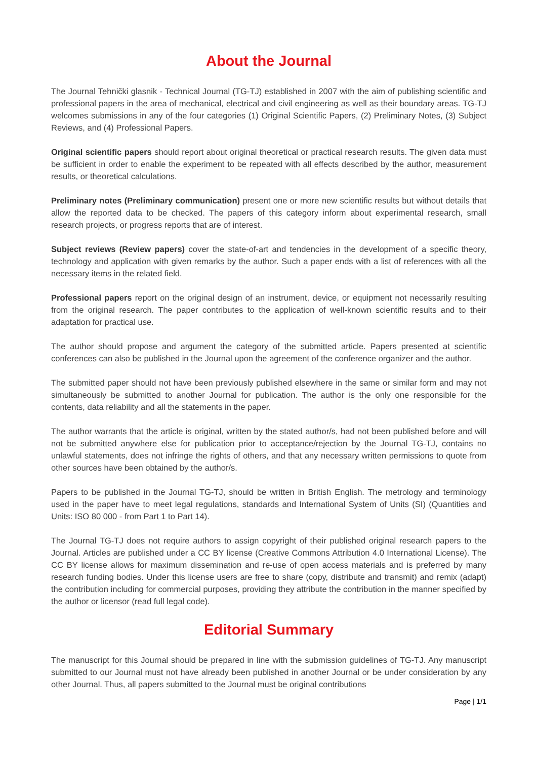About the Journal
The Journal Tehnički glasnik - Technical Journal (TG-TJ) established in 2007 with the aim of publishing scientific and professional papers in the area of mechanical, electrical and civil engineering as well as their boundary areas. TG-TJ welcomes submissions in any of the four categories (1) Original Scientific Papers, (2) Preliminary Notes, (3) Subject Reviews, and (4) Professional Papers.
Original scientific papers should report about original theoretical or practical research results. The given data must be sufficient in order to enable the experiment to be repeated with all effects described by the author, measurement results, or theoretical calculations.
Preliminary notes (Preliminary communication) present one or more new scientific results but without details that allow the reported data to be checked. The papers of this category inform about experimental research, small research projects, or progress reports that are of interest.
Subject reviews (Review papers) cover the state-of-art and tendencies in the development of a specific theory, technology and application with given remarks by the author. Such a paper ends with a list of references with all the necessary items in the related field.
Professional papers report on the original design of an instrument, device, or equipment not necessarily resulting from the original research. The paper contributes to the application of well-known scientific results and to their adaptation for practical use.
The author should propose and argument the category of the submitted article. Papers presented at scientific conferences can also be published in the Journal upon the agreement of the conference organizer and the author.
The submitted paper should not have been previously published elsewhere in the same or similar form and may not simultaneously be submitted to another Journal for publication. The author is the only one responsible for the contents, data reliability and all the statements in the paper.
The author warrants that the article is original, written by the stated author/s, had not been published before and will not be submitted anywhere else for publication prior to acceptance/rejection by the Journal TG-TJ, contains no unlawful statements, does not infringe the rights of others, and that any necessary written permissions to quote from other sources have been obtained by the author/s.
Papers to be published in the Journal TG-TJ, should be written in British English. The metrology and terminology used in the paper have to meet legal regulations, standards and International System of Units (SI) (Quantities and Units: ISO 80 000 - from Part 1 to Part 14).
The Journal TG-TJ does not require authors to assign copyright of their published original research papers to the Journal. Articles are published under a CC BY license (Creative Commons Attribution 4.0 International License). The CC BY license allows for maximum dissemination and re-use of open access materials and is preferred by many research funding bodies. Under this license users are free to share (copy, distribute and transmit) and remix (adapt) the contribution including for commercial purposes, providing they attribute the contribution in the manner specified by the author or licensor (read full legal code).
Editorial Summary
The manuscript for this Journal should be prepared in line with the submission guidelines of TG-TJ. Any manuscript submitted to our Journal must not have already been published in another Journal or be under consideration by any other Journal. Thus, all papers submitted to the Journal must be original contributions
Page | 1/1